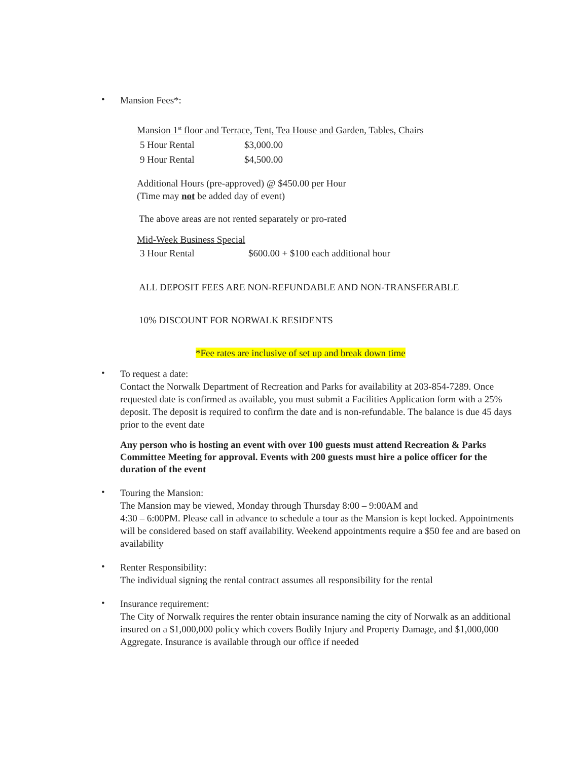•
Mansion Fees*:
Mansion 1<sup>st</sup> floor and Terrace, Tent, Tea House and Garden, Tables, Chairs
| 5 Hour Rental | $3,000.00 |
| 9 Hour Rental | $4,500.00 |
Additional Hours (pre-approved) @ $450.00 per Hour
(Time may not be added day of event)
The above areas are not rented separately or pro-rated
Mid-Week Business Special
| 3 Hour Rental | $600.00 + $100 each additional hour |
ALL DEPOSIT FEES ARE NON-REFUNDABLE AND NON-TRANSFERABLE
10% DISCOUNT FOR NORWALK RESIDENTS
*Fee rates are inclusive of set up and break down time
•
To request a date:
Contact the Norwalk Department of Recreation and Parks for availability at 203-854-7289. Once requested date is confirmed as available, you must submit a Facilities Application form with a 25% deposit. The deposit is required to confirm the date and is non-refundable. The balance is due 45 days prior to the event date
Any person who is hosting an event with over 100 guests must attend Recreation & Parks Committee Meeting for approval. Events with 200 guests must hire a police officer for the duration of the event
•
Touring the Mansion:
The Mansion may be viewed, Monday through Thursday 8:00 – 9:00AM and
4:30 – 6:00PM. Please call in advance to schedule a tour as the Mansion is kept locked. Appointments will be considered based on staff availability. Weekend appointments require a $50 fee and are based on availability
•
Renter Responsibility:
The individual signing the rental contract assumes all responsibility for the rental
•
Insurance requirement:
The City of Norwalk requires the renter obtain insurance naming the city of Norwalk as an additional insured on a $1,000,000 policy which covers Bodily Injury and Property Damage, and $1,000,000 Aggregate. Insurance is available through our office if needed